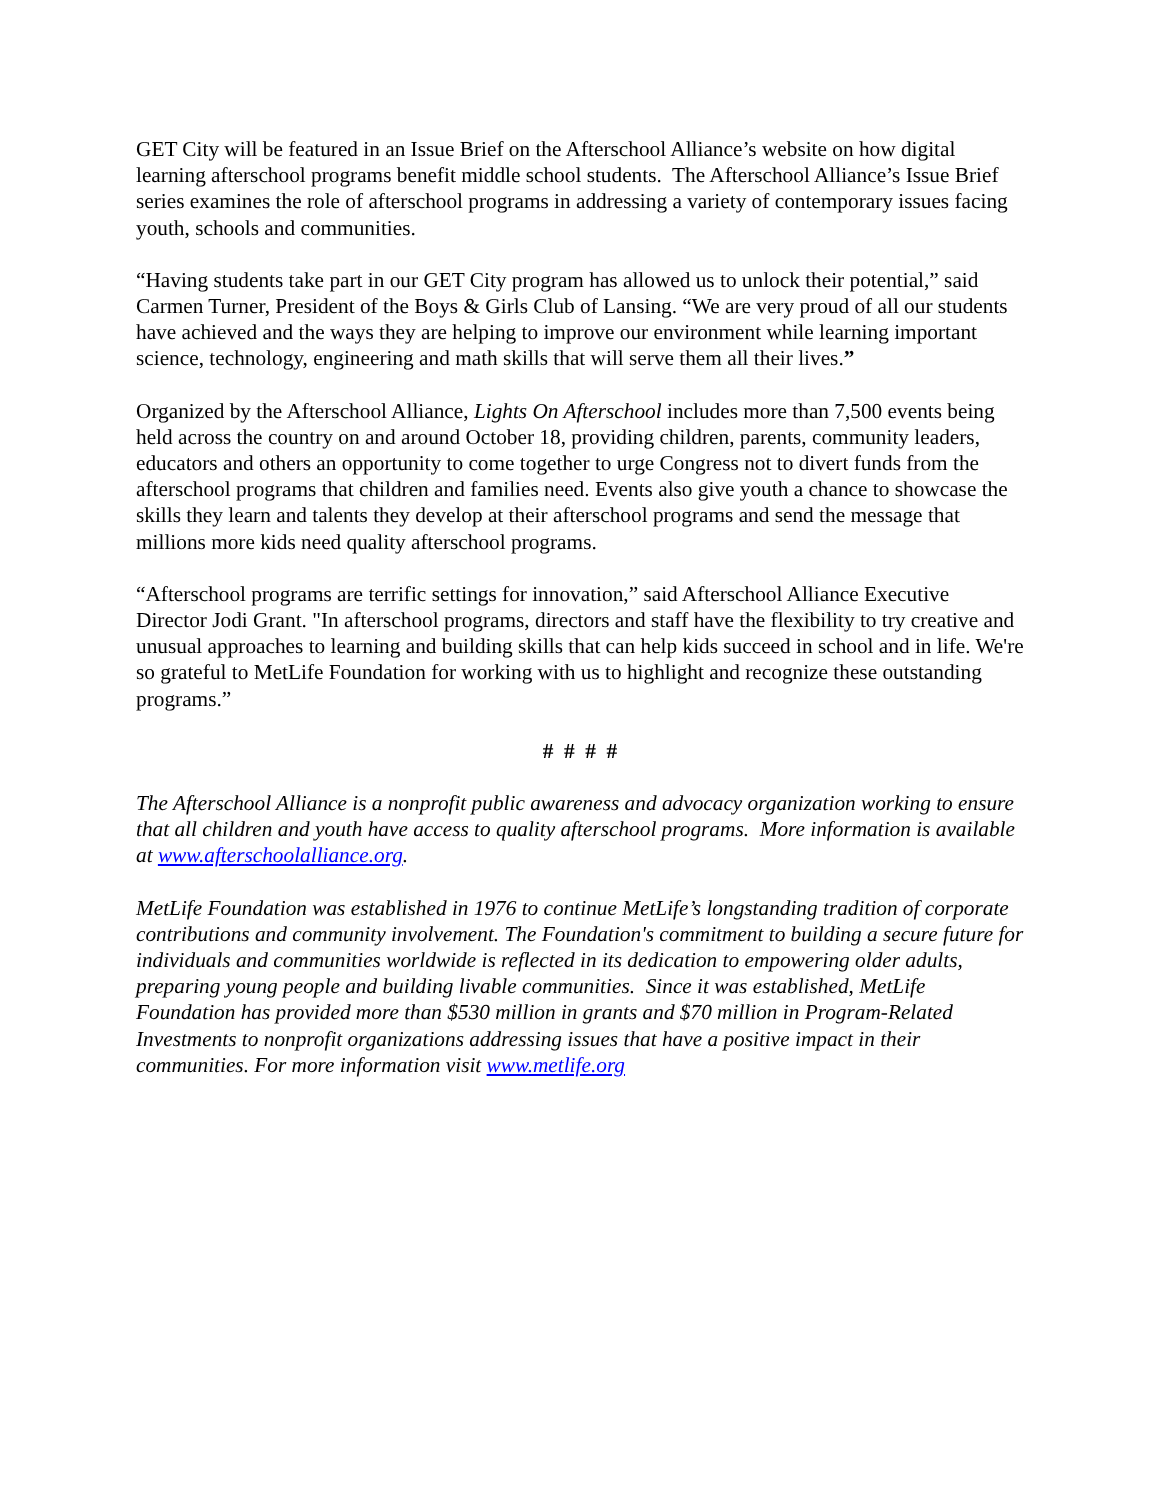GET City will be featured in an Issue Brief on the Afterschool Alliance’s website on how digital learning afterschool programs benefit middle school students. The Afterschool Alliance’s Issue Brief series examines the role of afterschool programs in addressing a variety of contemporary issues facing youth, schools and communities.
“Having students take part in our GET City program has allowed us to unlock their potential,” said Carmen Turner, President of the Boys & Girls Club of Lansing. “We are very proud of all our students have achieved and the ways they are helping to improve our environment while learning important science, technology, engineering and math skills that will serve them all their lives.”
Organized by the Afterschool Alliance, Lights On Afterschool includes more than 7,500 events being held across the country on and around October 18, providing children, parents, community leaders, educators and others an opportunity to come together to urge Congress not to divert funds from the afterschool programs that children and families need. Events also give youth a chance to showcase the skills they learn and talents they develop at their afterschool programs and send the message that millions more kids need quality afterschool programs.
“Afterschool programs are terrific settings for innovation,” said Afterschool Alliance Executive Director Jodi Grant. "In afterschool programs, directors and staff have the flexibility to try creative and unusual approaches to learning and building skills that can help kids succeed in school and in life. We're so grateful to MetLife Foundation for working with us to highlight and recognize these outstanding programs.”
# # # #
The Afterschool Alliance is a nonprofit public awareness and advocacy organization working to ensure that all children and youth have access to quality afterschool programs. More information is available at www.afterschoolalliance.org.
MetLife Foundation was established in 1976 to continue MetLife’s longstanding tradition of corporate contributions and community involvement. The Foundation's commitment to building a secure future for individuals and communities worldwide is reflected in its dedication to empowering older adults, preparing young people and building livable communities. Since it was established, MetLife Foundation has provided more than $530 million in grants and $70 million in Program-Related Investments to nonprofit organizations addressing issues that have a positive impact in their communities. For more information visit www.metlife.org